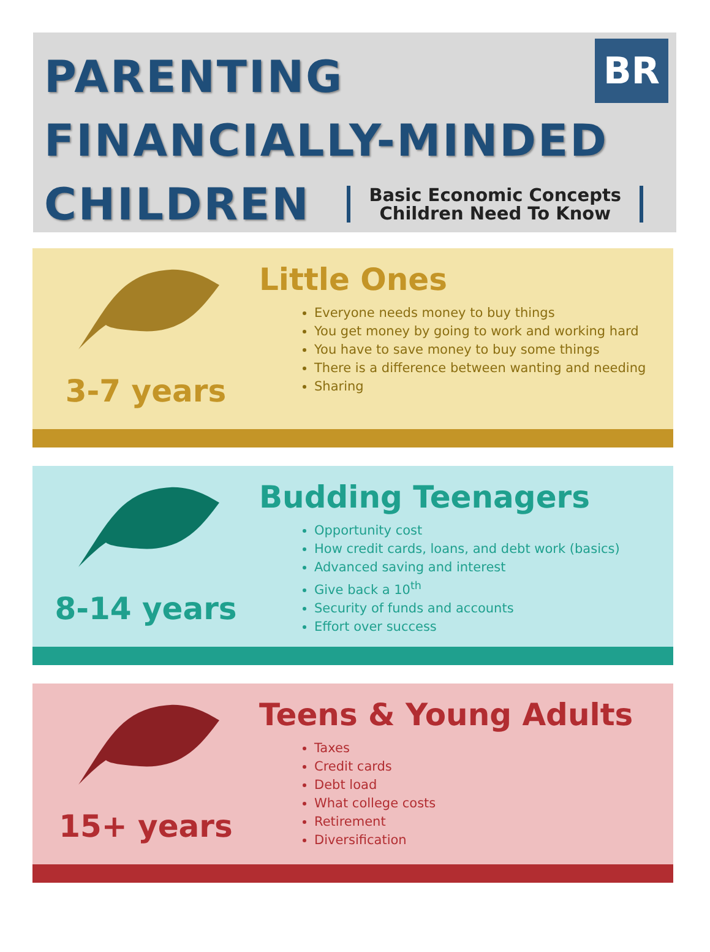BR
PARENTING
FINANCIALLY-MINDED
CHILDREN
Basic Economic Concepts
Children Need To Know
3-7 years
Little Ones
Everyone needs money to buy things
You get money by going to work and working hard
You have to save money to buy some things
There is a difference between wanting and needing
Sharing
8-14 years
Budding Teenagers
Opportunity cost
How credit cards, loans, and debt work (basics)
Advanced saving and interest
Give back a 10<sup>th</sup>
Security of funds and accounts
Effort over success
15+ years
Teens & Young Adults
Taxes
Credit cards
Debt load
What college costs
Retirement
Diversification